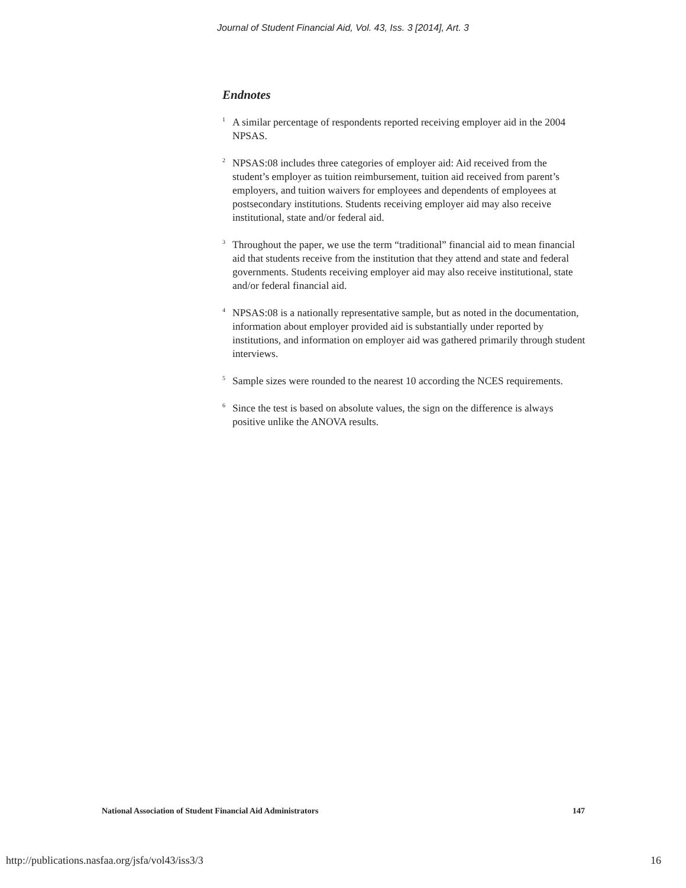Journal of Student Financial Aid, Vol. 43, Iss. 3 [2014], Art. 3
Endnotes
<sup>1</sup>
A similar percentage of respondents reported receiving employer aid in the 2004 NPSAS.
<sup>2</sup>
NPSAS:08 includes three categories of employer aid: Aid received from the student’s employer as tuition reimbursement, tuition aid received from parent’s employers, and tuition waivers for employees and dependents of employees at postsecondary institutions. Students receiving employer aid may also receive institutional, state and/or federal aid.
<sup>3</sup>
Throughout the paper, we use the term “traditional” financial aid to mean financial aid that students receive from the institution that they attend and state and federal governments. Students receiving employer aid may also receive institutional, state and/or federal financial aid.
<sup>4</sup>
NPSAS:08 is a nationally representative sample, but as noted in the documentation, information about employer provided aid is substantially under reported by institutions, and information on employer aid was gathered primarily through student interviews.
<sup>5</sup>
Sample sizes were rounded to the nearest 10 according the NCES requirements.
<sup>6</sup>
Since the test is based on absolute values, the sign on the difference is always positive unlike the ANOVA results.
National Association of Student Financial Aid Administrators 147
http://publications.nasfaa.org/jsfa/vol43/iss3/3 16